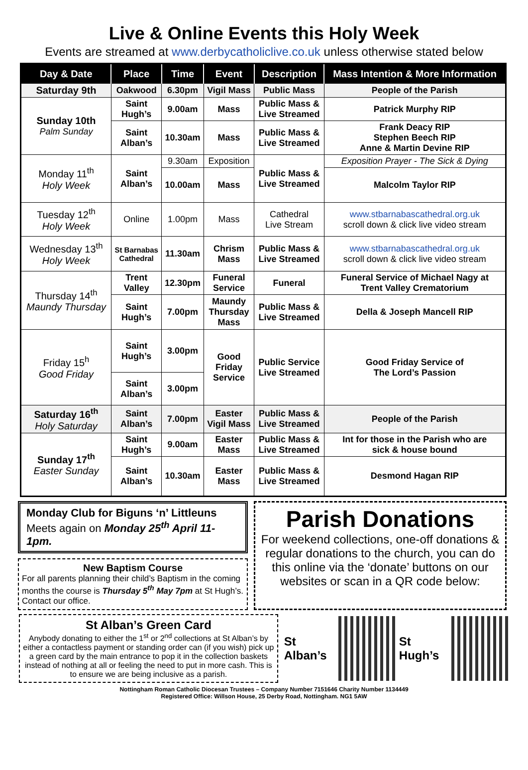Live & Online Events this Holy Week
Events are streamed at www.derbycatholiclive.co.uk unless otherwise stated below
| Day & Date | Place | Time | Event | Description | Mass Intention & More Information |
| --- | --- | --- | --- | --- | --- |
| Saturday 9th | Oakwood | 6.30pm | Vigil Mass | Public Mass | People of the Parish |
| Sunday 10th Palm Sunday | Saint Hugh’s | 9.00am | Mass | Public Mass & Live Streamed | Patrick Murphy RIP |
| | Saint Alban’s | 10.30am | Mass | Public Mass & Live Streamed | Frank Deacy RIP Stephen Beech RIP Anne & Martin Devine RIP |
| Monday 11<sup>th</sup> Holy Week | Saint Alban’s | 9.30am | Exposition | Public Mass & Live Streamed | Exposition Prayer - The Sick & Dying |
| | | 10.00am | Mass | | Malcolm Taylor RIP |
| Tuesday 12<sup>th</sup> Holy Week | Online | 1.00pm | Mass | Cathedral Live Stream | www.stbarnabascathedral.org.uk scroll down & click live video stream |
| Wednesday 13<sup>th</sup> Holy Week | St Barnabas Cathedral | 11.30am | Chrism Mass | Public Mass & Live Streamed | www.stbarnabascathedral.org.uk scroll down & click live video stream |
| Thursday 14<sup>th</sup> Maundy Thursday | Trent Valley | 12.30pm | Funeral Service | Funeral | Funeral Service of Michael Nagy at Trent Valley Crematorium |
| | Saint Hugh’s | 7.00pm | Maundy Thursday Mass | Public Mass & Live Streamed | Della & Joseph Mancell RIP |
| Friday 15<sup>h</sup> Good Friday | Saint Hugh’s | 3.00pm | Good Friday Service | Public Service Live Streamed | Good Friday Service of The Lord’s Passion |
| | Saint Alban’s | 3.00pm | | | |
| Saturday 16<sup>th</sup> Holy Saturday | Saint Alban’s | 7.00pm | Easter Vigil Mass | Public Mass & Live Streamed | People of the Parish |
| Sunday 17<sup>th</sup> Easter Sunday | Saint Hugh’s | 9.00am | Easter Mass | Public Mass & Live Streamed | Int for those in the Parish who are sick & house bound |
| | Saint Alban’s | 10.30am | Easter Mass | Public Mass & Live Streamed | Desmond Hagan RIP |
Monday Club for Biguns ‘n’ Littleuns
Meets again on Monday 25<sup>th</sup> April 11-1pm.
New Baptism Course
For all parents planning their child’s Baptism in the coming months the course is Thursday 5<sup>th</sup> May 7pm at St Hugh’s. Contact our office.
Parish Donations
For weekend collections, one-off donations & regular donations to the church, you can do this online via the ‘donate’ buttons on our websites or scan in a QR code below:
St Alban’s Green Card
Anybody donating to either the 1<sup>st</sup> or 2<sup>nd</sup> collections at St Alban’s by either a contactless payment or standing order can (if you wish) pick up a green card by the main entrance to pop it in the collection baskets instead of nothing at all or feeling the need to put in more cash. This is to ensure we are being inclusive as a parish.
St Alban’s St Hugh’s
Nottingham Roman Catholic Diocesan Trustees – Company Number 7151646 Charity Number 1134449
Registered Office: Willson House, 25 Derby Road, Nottingham. NG1 5AW